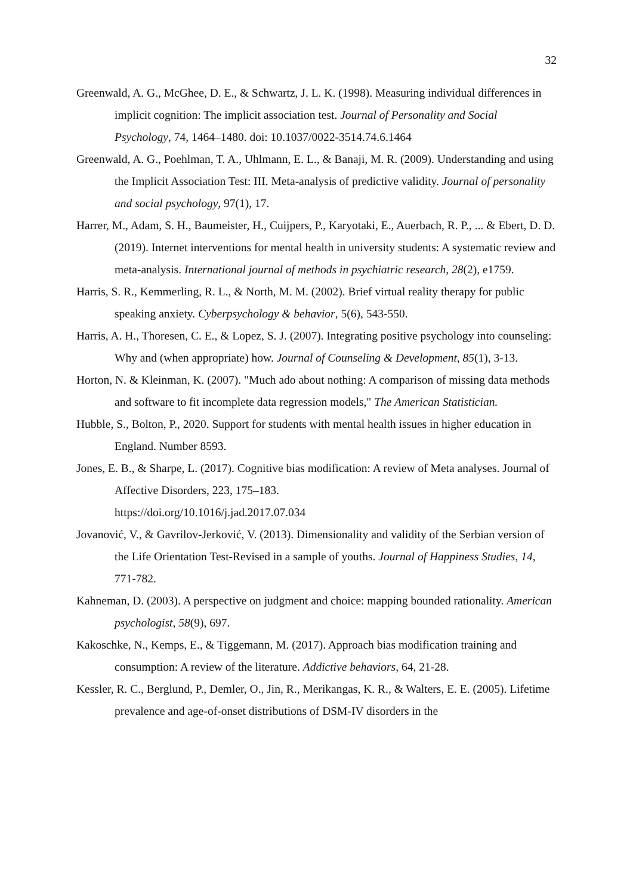32
Greenwald, A. G., McGhee, D. E., & Schwartz, J. L. K. (1998). Measuring individual differences in implicit cognition: The implicit association test. Journal of Personality and Social Psychology, 74, 1464–1480. doi: 10.1037/0022-3514.74.6.1464
Greenwald, A. G., Poehlman, T. A., Uhlmann, E. L., & Banaji, M. R. (2009). Understanding and using the Implicit Association Test: III. Meta-analysis of predictive validity. Journal of personality and social psychology, 97(1), 17.
Harrer, M., Adam, S. H., Baumeister, H., Cuijpers, P., Karyotaki, E., Auerbach, R. P., ... & Ebert, D. D. (2019). Internet interventions for mental health in university students: A systematic review and meta-analysis. International journal of methods in psychiatric research, 28(2), e1759.
Harris, S. R., Kemmerling, R. L., & North, M. M. (2002). Brief virtual reality therapy for public speaking anxiety. Cyberpsychology & behavior, 5(6), 543-550.
Harris, A. H., Thoresen, C. E., & Lopez, S. J. (2007). Integrating positive psychology into counseling: Why and (when appropriate) how. Journal of Counseling & Development, 85(1), 3-13.
Horton, N. & Kleinman, K. (2007). "Much ado about nothing: A comparison of missing data methods and software to fit incomplete data regression models," The American Statistician.
Hubble, S., Bolton, P., 2020. Support for students with mental health issues in higher education in England. Number 8593.
Jones, E. B., & Sharpe, L. (2017). Cognitive bias modification: A review of Meta analyses. Journal of Affective Disorders, 223, 175–183.
https://doi.org/10.1016/j.jad.2017.07.034
Jovanović, V., & Gavrilov-Jerković, V. (2013). Dimensionality and validity of the Serbian version of the Life Orientation Test-Revised in a sample of youths. Journal of Happiness Studies, 14, 771-782.
Kahneman, D. (2003). A perspective on judgment and choice: mapping bounded rationality. American psychologist, 58(9), 697.
Kakoschke, N., Kemps, E., & Tiggemann, M. (2017). Approach bias modification training and consumption: A review of the literature. Addictive behaviors, 64, 21-28.
Kessler, R. C., Berglund, P., Demler, O., Jin, R., Merikangas, K. R., & Walters, E. E. (2005). Lifetime prevalence and age-of-onset distributions of DSM-IV disorders in the